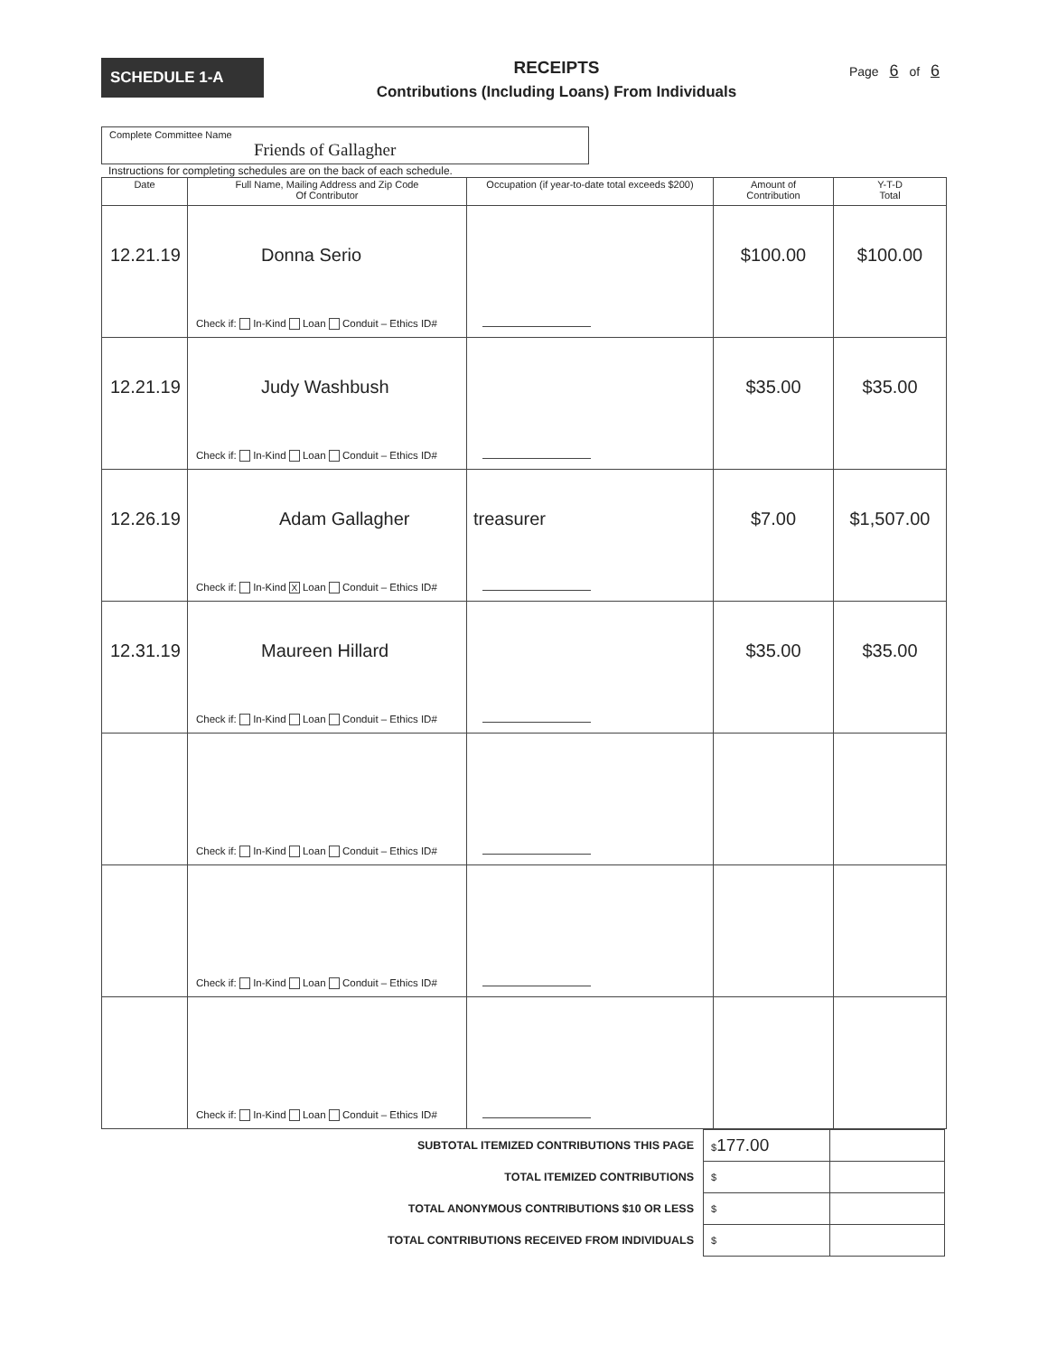SCHEDULE 1-A
RECEIPTS
Contributions (Including Loans) From Individuals
Page 6 of 6
Complete Committee Name
Friends of Gallagher
Instructions for completing schedules are on the back of each schedule.
| Date | Full Name, Mailing Address and Zip Code Of Contributor | Occupation (if year-to-date total exceeds $200) | Amount of Contribution | Y-T-D Total |
| --- | --- | --- | --- | --- |
| 12.21.19 | Donna Serio Check if: In-Kind Loan Conduit – Ethics ID# | | $100.00 | $100.00 |
| 12.21.19 | Judy Washbush Check if: In-Kind Loan Conduit – Ethics ID# | | $35.00 | $35.00 |
| 12.26.19 | Adam Gallagher Check if: In-Kind X Loan Conduit – Ethics ID# | treasurer | $7.00 | $1,507.00 |
| 12.31.19 | Maureen Hillard Check if: In-Kind Loan Conduit – Ethics ID# | | $35.00 | $35.00 |
| | Check if: In-Kind Loan Conduit – Ethics ID# | | | |
| | Check if: In-Kind Loan Conduit – Ethics ID# | | | |
| | Check if: In-Kind Loan Conduit – Ethics ID# | | | |
| SUBTOTAL ITEMIZED CONTRIBUTIONS THIS PAGE | $ 177.00 | |
| TOTAL ITEMIZED CONTRIBUTIONS | $ | |
| TOTAL ANONYMOUS CONTRIBUTIONS $10 OR LESS | $ | |
| TOTAL CONTRIBUTIONS RECEIVED FROM INDIVIDUALS | $ | |